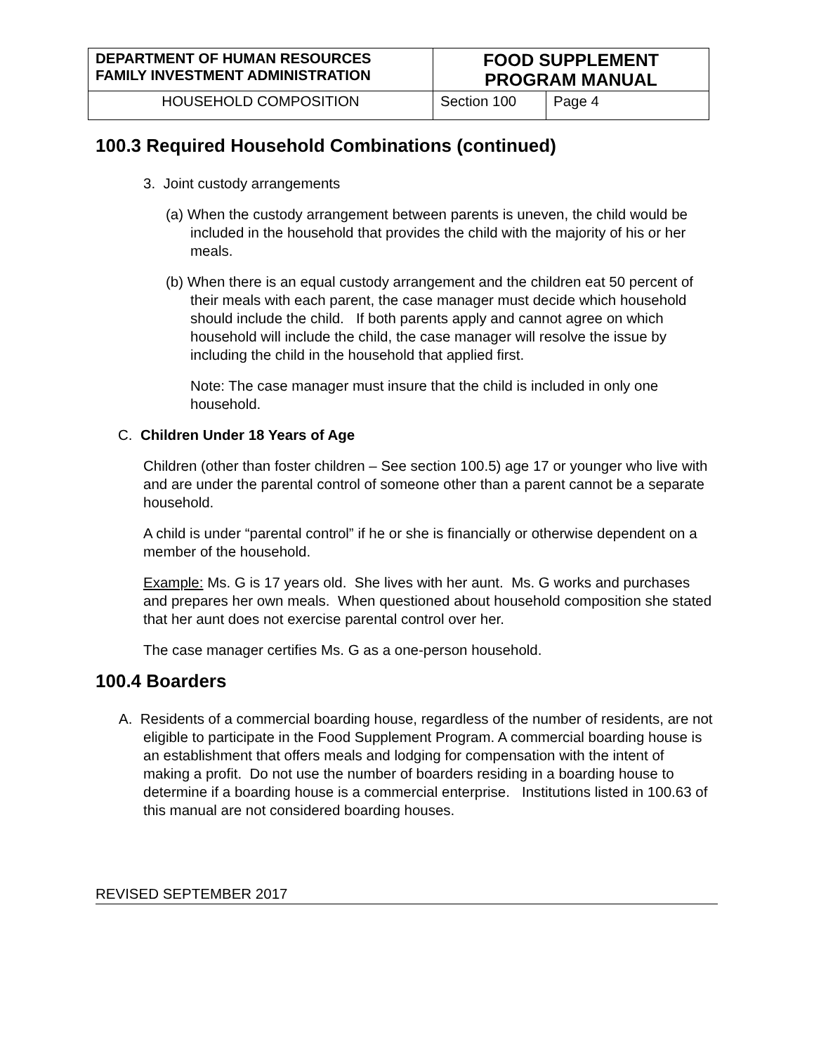| DEPARTMENT OF HUMAN RESOURCES FAMILY INVESTMENT ADMINISTRATION | FOOD SUPPLEMENT PROGRAM MANUAL | |
| HOUSEHOLD COMPOSITION | Section 100 | Page 4 |
100.3 Required Household Combinations (continued)
3. Joint custody arrangements
(a) When the custody arrangement between parents is uneven, the child would be included in the household that provides the child with the majority of his or her meals.
(b) When there is an equal custody arrangement and the children eat 50 percent of their meals with each parent, the case manager must decide which household should include the child. If both parents apply and cannot agree on which household will include the child, the case manager will resolve the issue by including the child in the household that applied first.
Note: The case manager must insure that the child is included in only one household.
C. Children Under 18 Years of Age
Children (other than foster children – See section 100.5) age 17 or younger who live with and are under the parental control of someone other than a parent cannot be a separate household.
A child is under “parental control” if he or she is financially or otherwise dependent on a member of the household.
Example: Ms. G is 17 years old. She lives with her aunt. Ms. G works and purchases and prepares her own meals. When questioned about household composition she stated that her aunt does not exercise parental control over her.
The case manager certifies Ms. G as a one-person household.
100.4 Boarders
A. Residents of a commercial boarding house, regardless of the number of residents, are not eligible to participate in the Food Supplement Program. A commercial boarding house is an establishment that offers meals and lodging for compensation with the intent of making a profit. Do not use the number of boarders residing in a boarding house to determine if a boarding house is a commercial enterprise. Institutions listed in 100.63 of this manual are not considered boarding houses.
REVISED SEPTEMBER 2017